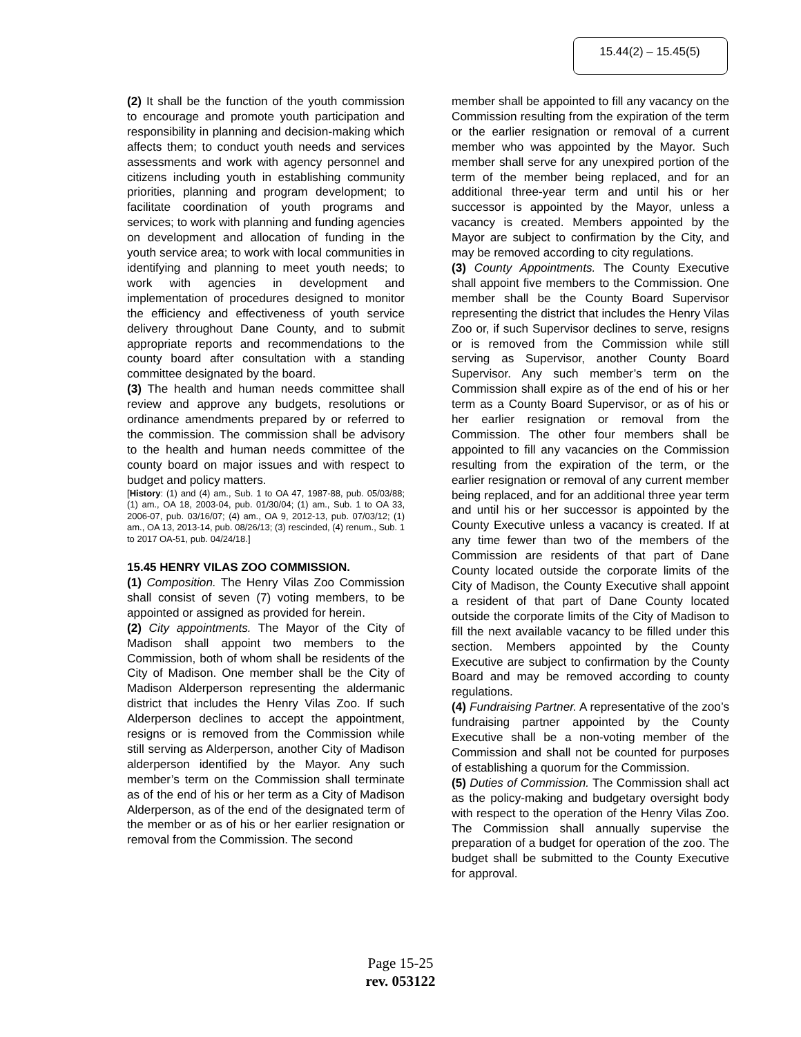15.44(2) – 15.45(5)
(2) It shall be the function of the youth commission to encourage and promote youth participation and responsibility in planning and decision-making which affects them; to conduct youth needs and services assessments and work with agency personnel and citizens including youth in establishing community priorities, planning and program development; to facilitate coordination of youth programs and services; to work with planning and funding agencies on development and allocation of funding in the youth service area; to work with local communities in identifying and planning to meet youth needs; to work with agencies in development and implementation of procedures designed to monitor the efficiency and effectiveness of youth service delivery throughout Dane County, and to submit appropriate reports and recommendations to the county board after consultation with a standing committee designated by the board.
(3) The health and human needs committee shall review and approve any budgets, resolutions or ordinance amendments prepared by or referred to the commission. The commission shall be advisory to the health and human needs committee of the county board on major issues and with respect to budget and policy matters.
[History: (1) and (4) am., Sub. 1 to OA 47, 1987-88, pub. 05/03/88; (1) am., OA 18, 2003-04, pub. 01/30/04; (1) am., Sub. 1 to OA 33, 2006-07, pub. 03/16/07; (4) am., OA 9, 2012-13, pub. 07/03/12; (1) am., OA 13, 2013-14, pub. 08/26/13; (3) rescinded, (4) renum., Sub. 1 to 2017 OA-51, pub. 04/24/18.]
15.45 HENRY VILAS ZOO COMMISSION.
(1) Composition. The Henry Vilas Zoo Commission shall consist of seven (7) voting members, to be appointed or assigned as provided for herein.
(2) City appointments. The Mayor of the City of Madison shall appoint two members to the Commission, both of whom shall be residents of the City of Madison. One member shall be the City of Madison Alderperson representing the aldermanic district that includes the Henry Vilas Zoo. If such Alderperson declines to accept the appointment, resigns or is removed from the Commission while still serving as Alderperson, another City of Madison alderperson identified by the Mayor. Any such member’s term on the Commission shall terminate as of the end of his or her term as a City of Madison Alderperson, as of the end of the designated term of the member or as of his or her earlier resignation or removal from the Commission. The second
member shall be appointed to fill any vacancy on the Commission resulting from the expiration of the term or the earlier resignation or removal of a current member who was appointed by the Mayor. Such member shall serve for any unexpired portion of the term of the member being replaced, and for an additional three-year term and until his or her successor is appointed by the Mayor, unless a vacancy is created. Members appointed by the Mayor are subject to confirmation by the City, and may be removed according to city regulations.
(3) County Appointments. The County Executive shall appoint five members to the Commission. One member shall be the County Board Supervisor representing the district that includes the Henry Vilas Zoo or, if such Supervisor declines to serve, resigns or is removed from the Commission while still serving as Supervisor, another County Board Supervisor. Any such member’s term on the Commission shall expire as of the end of his or her term as a County Board Supervisor, or as of his or her earlier resignation or removal from the Commission. The other four members shall be appointed to fill any vacancies on the Commission resulting from the expiration of the term, or the earlier resignation or removal of any current member being replaced, and for an additional three year term and until his or her successor is appointed by the County Executive unless a vacancy is created. If at any time fewer than two of the members of the Commission are residents of that part of Dane County located outside the corporate limits of the City of Madison, the County Executive shall appoint a resident of that part of Dane County located outside the corporate limits of the City of Madison to fill the next available vacancy to be filled under this section. Members appointed by the County Executive are subject to confirmation by the County Board and may be removed according to county regulations.
(4) Fundraising Partner. A representative of the zoo’s fundraising partner appointed by the County Executive shall be a non-voting member of the Commission and shall not be counted for purposes of establishing a quorum for the Commission.
(5) Duties of Commission. The Commission shall act as the policy-making and budgetary oversight body with respect to the operation of the Henry Vilas Zoo. The Commission shall annually supervise the preparation of a budget for operation of the zoo. The budget shall be submitted to the County Executive for approval.
Page 15-25
rev. 053122